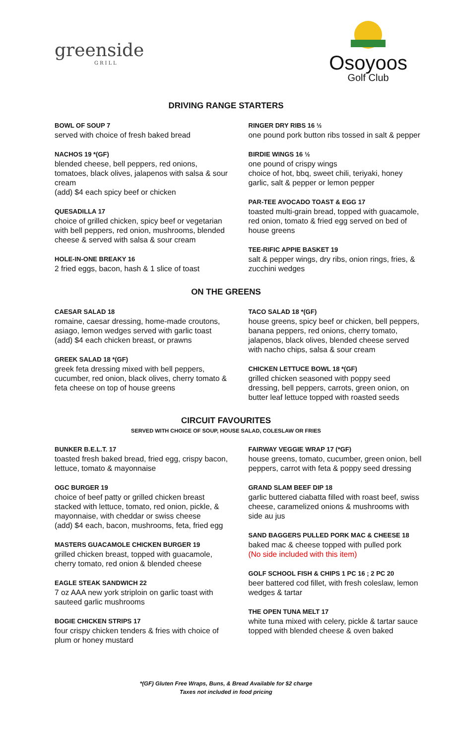greenside
GRILL
Osoyoos
Golf Club
DRIVING RANGE STARTERS
BOWL OF SOUP 7
served with choice of fresh baked bread
NACHOS 19 *(GF)
blended cheese, bell peppers, red onions, tomatoes, black olives, jalapenos with salsa & sour cream
(add) $4 each spicy beef or chicken
QUESADILLA 17
choice of grilled chicken, spicy beef or vegetarian with bell peppers, red onion, mushrooms, blended cheese & served with salsa & sour cream
HOLE-IN-ONE BREAKY 16
2 fried eggs, bacon, hash & 1 slice of toast
RINGER DRY RIBS 16 ½
one pound pork button ribs tossed in salt & pepper
BIRDIE WINGS 16 ½
one pound of crispy wings
choice of hot, bbq, sweet chili, teriyaki, honey garlic, salt & pepper or lemon pepper
PAR-TEE AVOCADO TOAST & EGG 17
toasted multi-grain bread, topped with guacamole, red onion, tomato & fried egg served on bed of house greens
TEE-RIFIC APPIE BASKET 19
salt & pepper wings, dry ribs, onion rings, fries, & zucchini wedges
ON THE GREENS
CAESAR SALAD 18
romaine, caesar dressing, home-made croutons, asiago, lemon wedges served with garlic toast
(add) $4 each chicken breast, or prawns
GREEK SALAD 18 *(GF)
greek feta dressing mixed with bell peppers, cucumber, red onion, black olives, cherry tomato & feta cheese on top of house greens
TACO SALAD 18 *(GF)
house greens, spicy beef or chicken, bell peppers, banana peppers, red onions, cherry tomato, jalapenos, black olives, blended cheese served with nacho chips, salsa & sour cream
CHICKEN LETTUCE BOWL 18 *(GF)
grilled chicken seasoned with poppy seed dressing, bell peppers, carrots, green onion, on butter leaf lettuce topped with roasted seeds
CIRCUIT FAVOURITES
SERVED WITH CHOICE OF SOUP, HOUSE SALAD, COLESLAW OR FRIES
BUNKER B.E.L.T. 17
toasted fresh baked bread, fried egg, crispy bacon, lettuce, tomato & mayonnaise
OGC BURGER 19
choice of beef patty or grilled chicken breast stacked with lettuce, tomato, red onion, pickle, & mayonnaise, with cheddar or swiss cheese
(add) $4 each, bacon, mushrooms, feta, fried egg
MASTERS GUACAMOLE CHICKEN BURGER 19
grilled chicken breast, topped with guacamole, cherry tomato, red onion & blended cheese
EAGLE STEAK SANDWICH 22
7 oz AAA new york striploin on garlic toast with sauteed garlic mushrooms
BOGIE CHICKEN STRIPS 17
four crispy chicken tenders & fries with choice of plum or honey mustard
FAIRWAY VEGGIE WRAP 17 (*GF)
house greens, tomato, cucumber, green onion, bell peppers, carrot with feta & poppy seed dressing
GRAND SLAM BEEF DIP 18
garlic buttered ciabatta filled with roast beef, swiss cheese, caramelized onions & mushrooms with side au jus
SAND BAGGERS PULLED PORK MAC & CHEESE 18
baked mac & cheese topped with pulled pork
(No side included with this item)
GOLF SCHOOL FISH & CHIPS 1 PC 16 ; 2 PC 20
beer battered cod fillet, with fresh coleslaw, lemon wedges & tartar
THE OPEN TUNA MELT 17
white tuna mixed with celery, pickle & tartar sauce topped with blended cheese & oven baked
*(GF) Gluten Free Wraps, Buns, & Bread Available for $2 charge
Taxes not included in food pricing